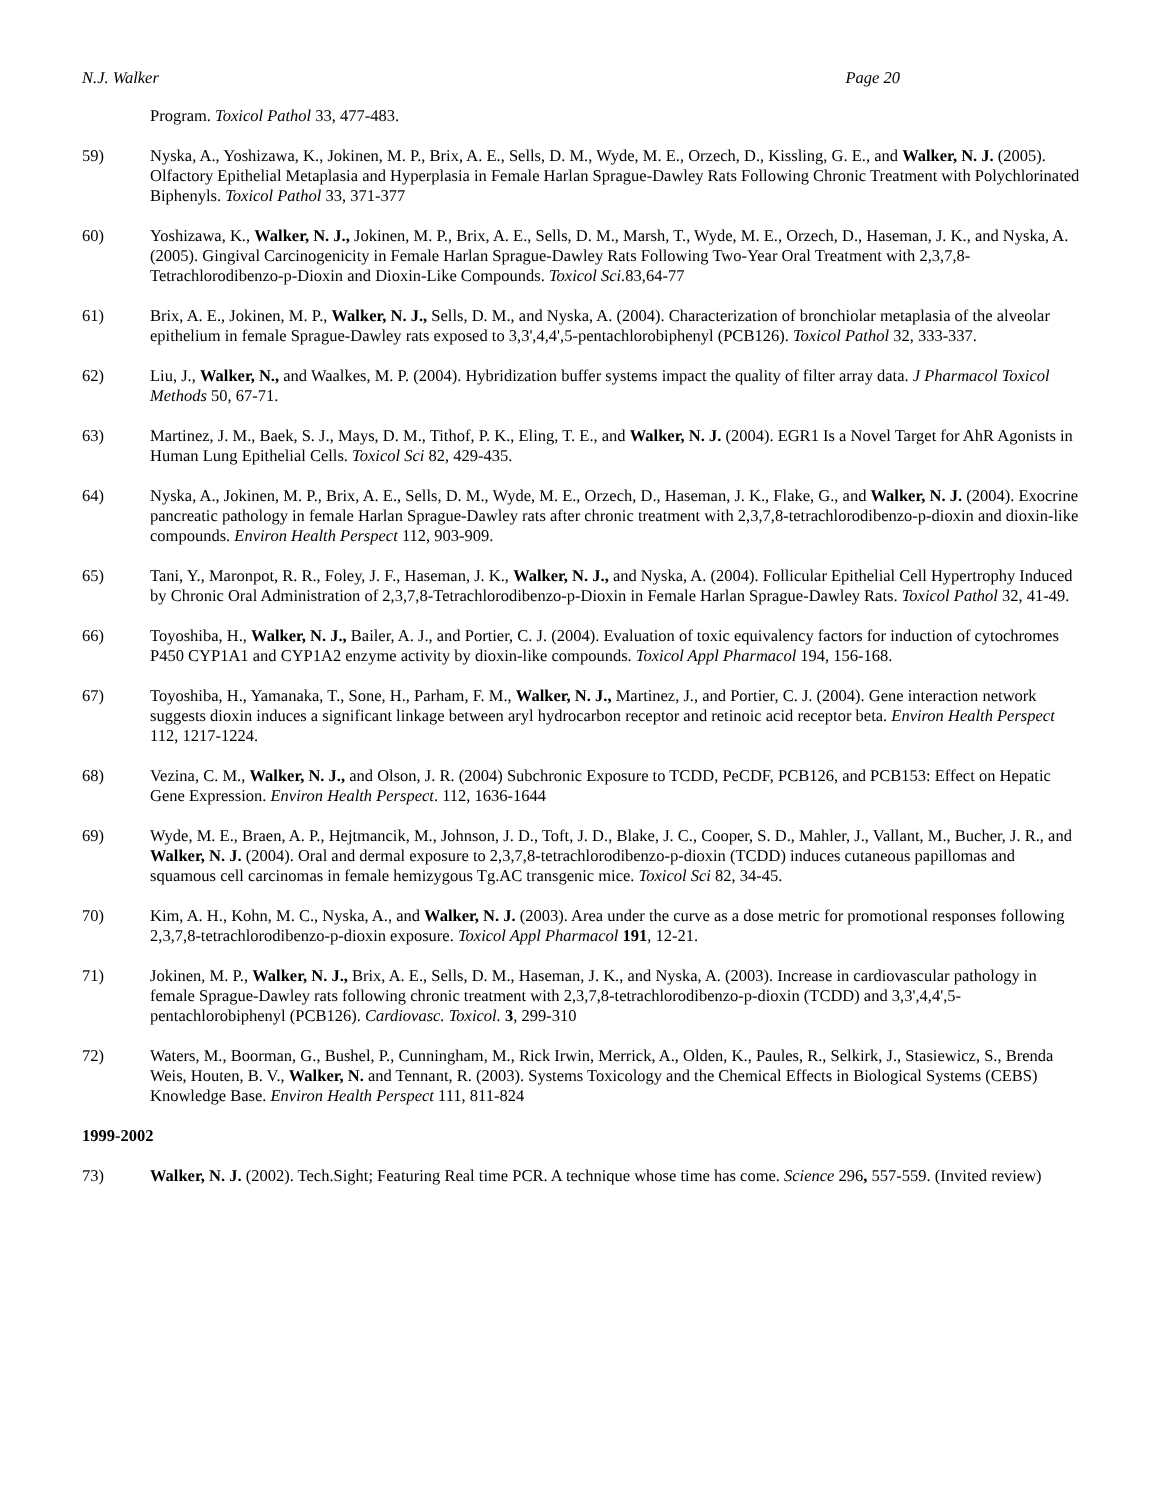N.J. Walker Page 20
Program. Toxicol Pathol 33, 477-483.
59) Nyska, A., Yoshizawa, K., Jokinen, M. P., Brix, A. E., Sells, D. M., Wyde, M. E., Orzech, D., Kissling, G. E., and Walker, N. J. (2005). Olfactory Epithelial Metaplasia and Hyperplasia in Female Harlan Sprague-Dawley Rats Following Chronic Treatment with Polychlorinated Biphenyls. Toxicol Pathol 33, 371-377
60) Yoshizawa, K., Walker, N. J., Jokinen, M. P., Brix, A. E., Sells, D. M., Marsh, T., Wyde, M. E., Orzech, D., Haseman, J. K., and Nyska, A. (2005). Gingival Carcinogenicity in Female Harlan Sprague-Dawley Rats Following Two-Year Oral Treatment with 2,3,7,8-Tetrachlorodibenzo-p-Dioxin and Dioxin-Like Compounds. Toxicol Sci. 83,64-77
61) Brix, A. E., Jokinen, M. P., Walker, N. J., Sells, D. M., and Nyska, A. (2004). Characterization of bronchiolar metaplasia of the alveolar epithelium in female Sprague-Dawley rats exposed to 3,3',4,4',5-pentachlorobiphenyl (PCB126). Toxicol Pathol 32, 333-337.
62) Liu, J., Walker, N., and Waalkes, M. P. (2004). Hybridization buffer systems impact the quality of filter array data. J Pharmacol Toxicol Methods 50, 67-71.
63) Martinez, J. M., Baek, S. J., Mays, D. M., Tithof, P. K., Eling, T. E., and Walker, N. J. (2004). EGR1 Is a Novel Target for AhR Agonists in Human Lung Epithelial Cells. Toxicol Sci 82, 429-435.
64) Nyska, A., Jokinen, M. P., Brix, A. E., Sells, D. M., Wyde, M. E., Orzech, D., Haseman, J. K., Flake, G., and Walker, N. J. (2004). Exocrine pancreatic pathology in female Harlan Sprague-Dawley rats after chronic treatment with 2,3,7,8-tetrachlorodibenzo-p-dioxin and dioxin-like compounds. Environ Health Perspect 112, 903-909.
65) Tani, Y., Maronpot, R. R., Foley, J. F., Haseman, J. K., Walker, N. J., and Nyska, A. (2004). Follicular Epithelial Cell Hypertrophy Induced by Chronic Oral Administration of 2,3,7,8-Tetrachlorodibenzo-p-Dioxin in Female Harlan Sprague-Dawley Rats. Toxicol Pathol 32, 41-49.
66) Toyoshiba, H., Walker, N. J., Bailer, A. J., and Portier, C. J. (2004). Evaluation of toxic equivalency factors for induction of cytochromes P450 CYP1A1 and CYP1A2 enzyme activity by dioxin-like compounds. Toxicol Appl Pharmacol 194, 156-168.
67) Toyoshiba, H., Yamanaka, T., Sone, H., Parham, F. M., Walker, N. J., Martinez, J., and Portier, C. J. (2004). Gene interaction network suggests dioxin induces a significant linkage between aryl hydrocarbon receptor and retinoic acid receptor beta. Environ Health Perspect 112, 1217-1224.
68) Vezina, C. M., Walker, N. J., and Olson, J. R. (2004) Subchronic Exposure to TCDD, PeCDF, PCB126, and PCB153: Effect on Hepatic Gene Expression. Environ Health Perspect. 112, 1636-1644
69) Wyde, M. E., Braen, A. P., Hejtmancik, M., Johnson, J. D., Toft, J. D., Blake, J. C., Cooper, S. D., Mahler, J., Vallant, M., Bucher, J. R., and Walker, N. J. (2004). Oral and dermal exposure to 2,3,7,8-tetrachlorodibenzo-p-dioxin (TCDD) induces cutaneous papillomas and squamous cell carcinomas in female hemizygous Tg.AC transgenic mice. Toxicol Sci 82, 34-45.
70) Kim, A. H., Kohn, M. C., Nyska, A., and Walker, N. J. (2003). Area under the curve as a dose metric for promotional responses following 2,3,7,8-tetrachlorodibenzo-p-dioxin exposure. Toxicol Appl Pharmacol 191, 12-21.
71) Jokinen, M. P., Walker, N. J., Brix, A. E., Sells, D. M., Haseman, J. K., and Nyska, A. (2003). Increase in cardiovascular pathology in female Sprague-Dawley rats following chronic treatment with 2,3,7,8-tetrachlorodibenzo-p-dioxin (TCDD) and 3,3',4,4',5-pentachlorobiphenyl (PCB126). Cardiovasc. Toxicol. 3, 299-310
72) Waters, M., Boorman, G., Bushel, P., Cunningham, M., Rick Irwin, Merrick, A., Olden, K., Paules, R., Selkirk, J., Stasiewicz, S., Brenda Weis, Houten, B. V., Walker, N. and Tennant, R. (2003). Systems Toxicology and the Chemical Effects in Biological Systems (CEBS) Knowledge Base. Environ Health Perspect 111, 811-824
1999-2002
73) Walker, N. J. (2002). Tech.Sight; Featuring Real time PCR. A technique whose time has come. Science 296, 557-559. (Invited review)